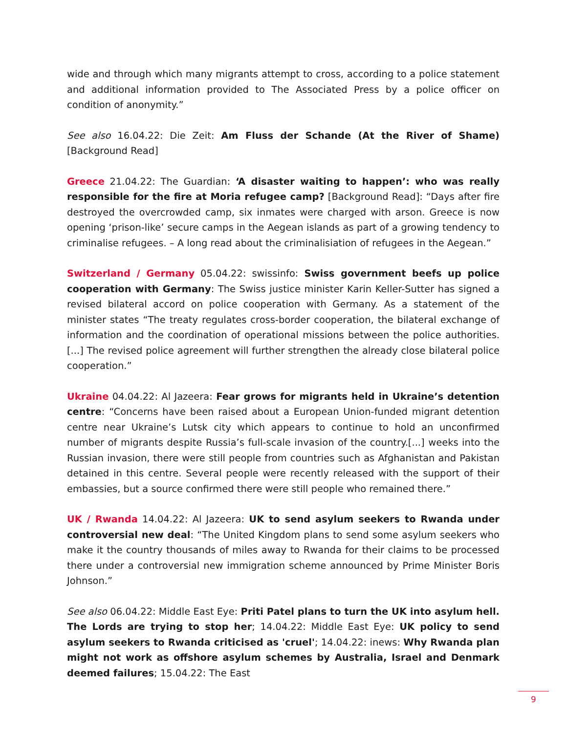wide and through which many migrants attempt to cross, according to a police statement and additional information provided to The Associated Press by a police officer on condition of anonymity.”
See also 16.04.22: Die Zeit: Am Fluss der Schande (At the River of Shame) [Background Read]
Greece 21.04.22: The Guardian: ‘A disaster waiting to happen’: who was really responsible for the fire at Moria refugee camp? [Background Read]: “Days after fire destroyed the overcrowded camp, six inmates were charged with arson. Greece is now opening ‘prison-like’ secure camps in the Aegean islands as part of a growing tendency to criminalise refugees. – A long read about the criminalisiation of refugees in the Aegean.”
Switzerland / Germany 05.04.22: swissinfo: Swiss government beefs up police cooperation with Germany: The Swiss justice minister Karin Keller-Sutter has signed a revised bilateral accord on police cooperation with Germany. As a statement of the minister states “The treaty regulates cross-border cooperation, the bilateral exchange of information and the coordination of operational missions between the police authorities. [...] The revised police agreement will further strengthen the already close bilateral police cooperation.”
Ukraine 04.04.22: Al Jazeera: Fear grows for migrants held in Ukraine’s detention centre: “Concerns have been raised about a European Union-funded migrant detention centre near Ukraine’s Lutsk city which appears to continue to hold an unconfirmed number of migrants despite Russia’s full-scale invasion of the country.[...] weeks into the Russian invasion, there were still people from countries such as Afghanistan and Pakistan detained in this centre. Several people were recently released with the support of their embassies, but a source confirmed there were still people who remained there.”
UK / Rwanda 14.04.22: Al Jazeera: UK to send asylum seekers to Rwanda under controversial new deal: “The United Kingdom plans to send some asylum seekers who make it the country thousands of miles away to Rwanda for their claims to be processed there under a controversial new immigration scheme announced by Prime Minister Boris Johnson.”
See also 06.04.22: Middle East Eye: Priti Patel plans to turn the UK into asylum hell. The Lords are trying to stop her; 14.04.22: Middle East Eye: UK policy to send asylum seekers to Rwanda criticised as 'cruel'; 14.04.22: inews: Why Rwanda plan might not work as offshore asylum schemes by Australia, Israel and Denmark deemed failures; 15.04.22: The East
9